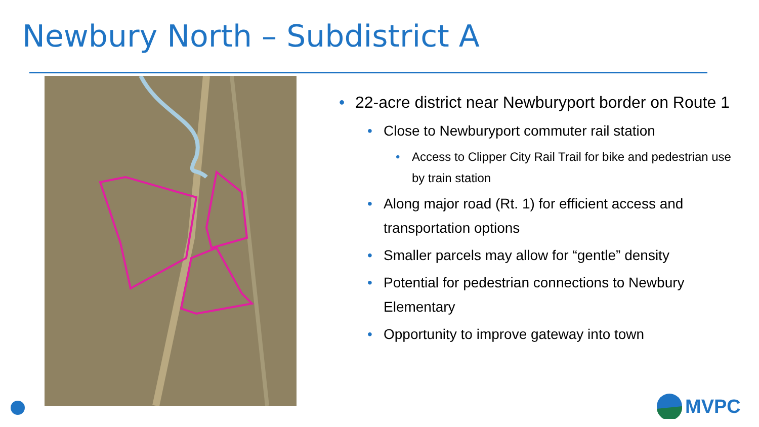Newbury North – Subdistrict A
22-acre district near Newburyport border on Route 1
Close to Newburyport commuter rail station
Access to Clipper City Rail Trail for bike and pedestrian use by train station
Along major road (Rt. 1) for efficient access and transportation options
Smaller parcels may allow for “gentle” density
Potential for pedestrian connections to Newbury Elementary
Opportunity to improve gateway into town
MVPC